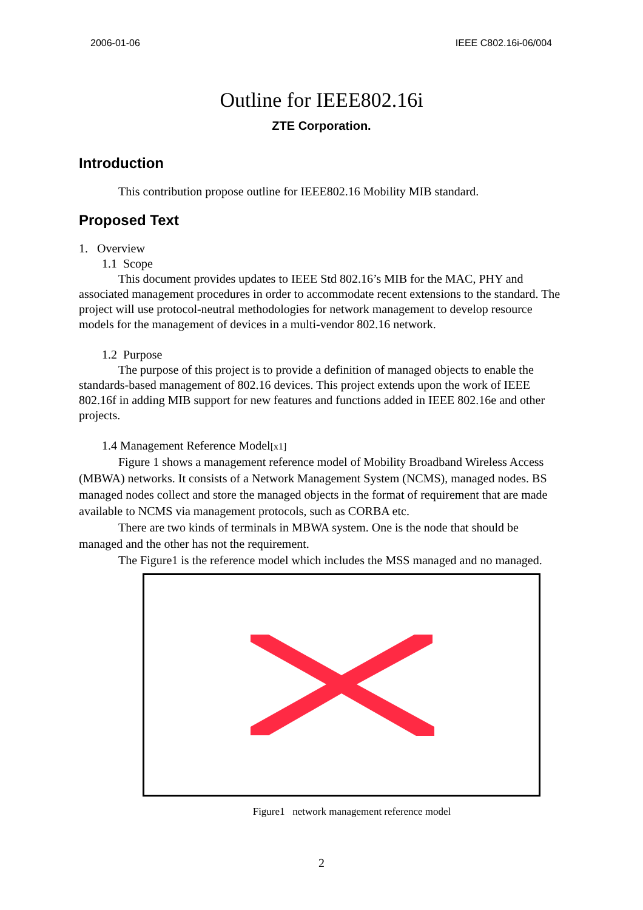2006-01-06 IEEE C802.16i-06/004
Outline for IEEE802.16i
ZTE Corporation.
Introduction
This contribution propose outline for IEEE802.16 Mobility MIB standard.
Proposed Text
1. Overview
1.1 Scope
This document provides updates to IEEE Std 802.16’s MIB for the MAC, PHY and associated management procedures in order to accommodate recent extensions to the standard. The project will use protocol-neutral methodologies for network management to develop resource models for the management of devices in a multi-vendor 802.16 network.
1.2 Purpose
The purpose of this project is to provide a definition of managed objects to enable the standards-based management of 802.16 devices. This project extends upon the work of IEEE 802.16f in adding MIB support for new features and functions added in IEEE 802.16e and other projects.
1.4 Management Reference Model[x1]
Figure 1 shows a management reference model of Mobility Broadband Wireless Access (MBWA) networks. It consists of a Network Management System (NCMS), managed nodes. BS managed nodes collect and store the managed objects in the format of requirement that are made available to NCMS via management protocols, such as CORBA etc.
There are two kinds of terminals in MBWA system. One is the node that should be managed and the other has not the requirement.
The Figure1 is the reference model which includes the MSS managed and no managed.
Figure1 network management reference model
2